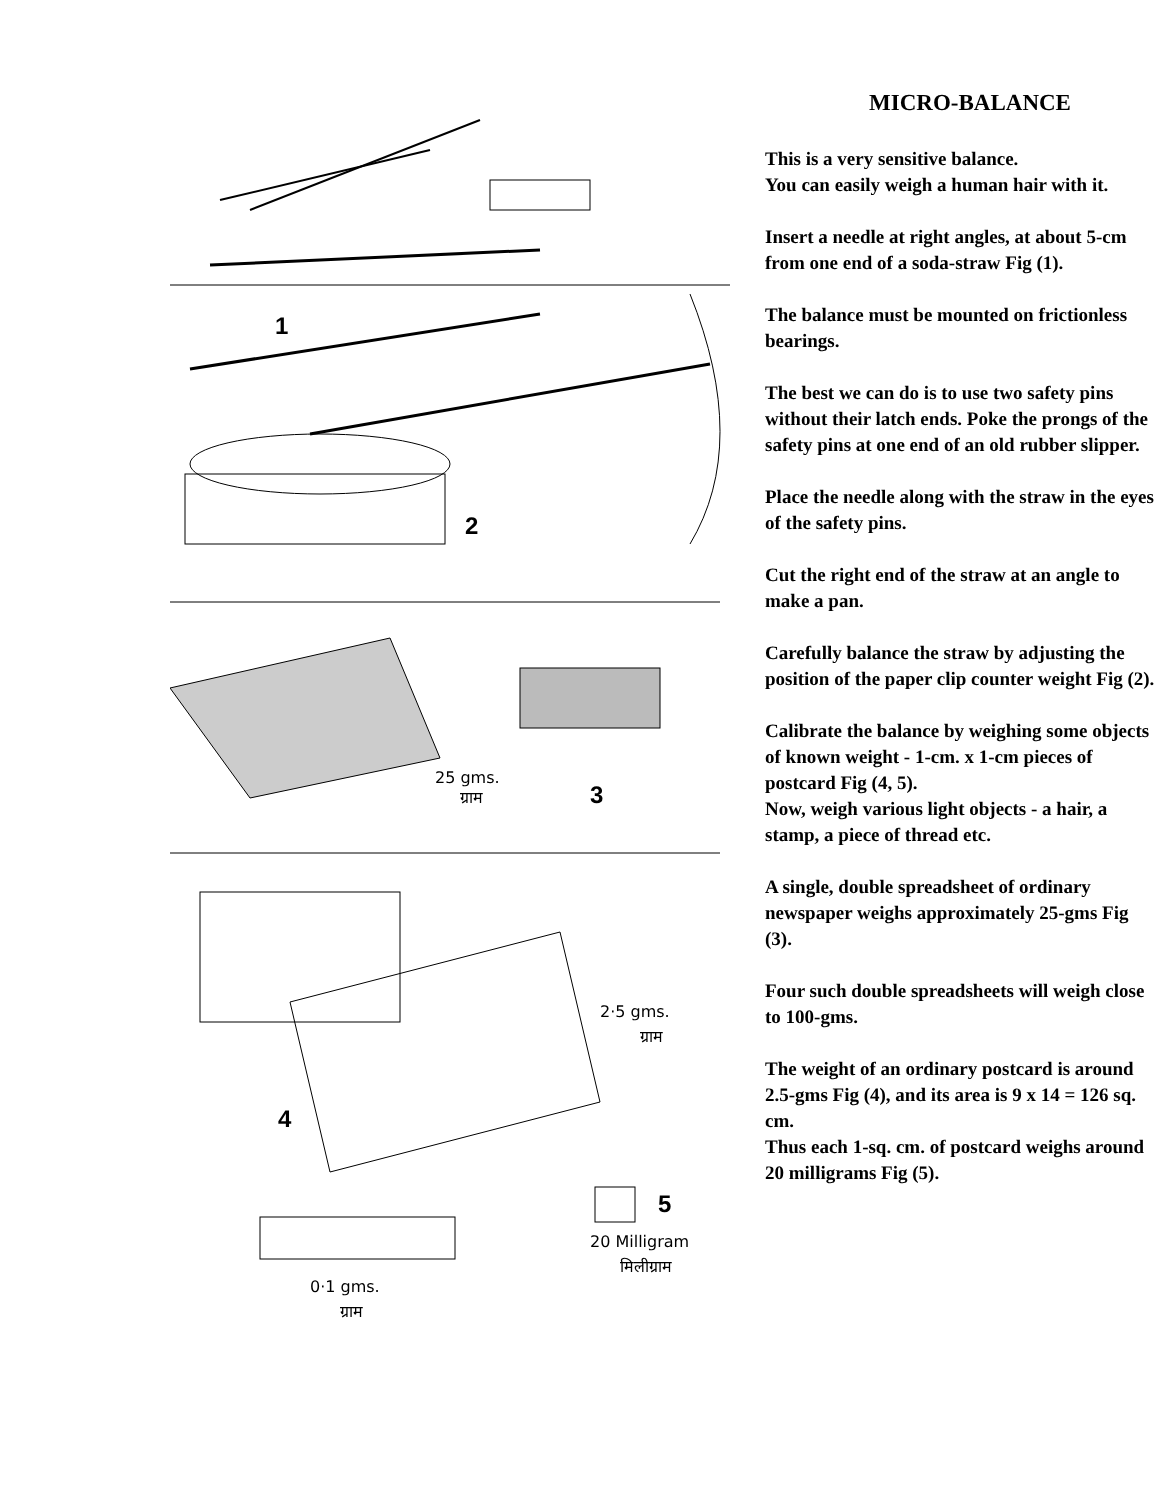1
2
25 gms.
ग्राम
3
2·5 gms.
ग्राम
4
5
20 Milligram
मिलीग्राम
0·1 gms.
ग्राम
MICRO-BALANCE
This is a very sensitive balance.
You can easily weigh a human hair with it.
Insert a needle at right angles, at about 5-cm from one end of a soda-straw Fig (1).
The balance must be mounted on frictionless bearings.
The best we can do is to use two safety pins without their latch ends. Poke the prongs of the safety pins at one end of an old rubber slipper.
Place the needle along with the straw in the eyes of the safety pins.
Cut the right end of the straw at an angle to make a pan.
Carefully balance the straw by adjusting the position of the paper clip counter weight Fig (2).
Calibrate the balance by weighing some objects of known weight - 1-cm. x 1-cm pieces of postcard Fig (4, 5).
Now, weigh various light objects - a hair, a stamp, a piece of thread etc.
A single, double spreadsheet of ordinary newspaper weighs approximately 25-gms Fig (3).
Four such double spreadsheets will weigh close to 100-gms.
The weight of an ordinary postcard is around 2.5-gms Fig (4), and its area is 9 x 14 = 126 sq. cm.
Thus each 1-sq. cm. of postcard weighs around 20 milligrams Fig (5).